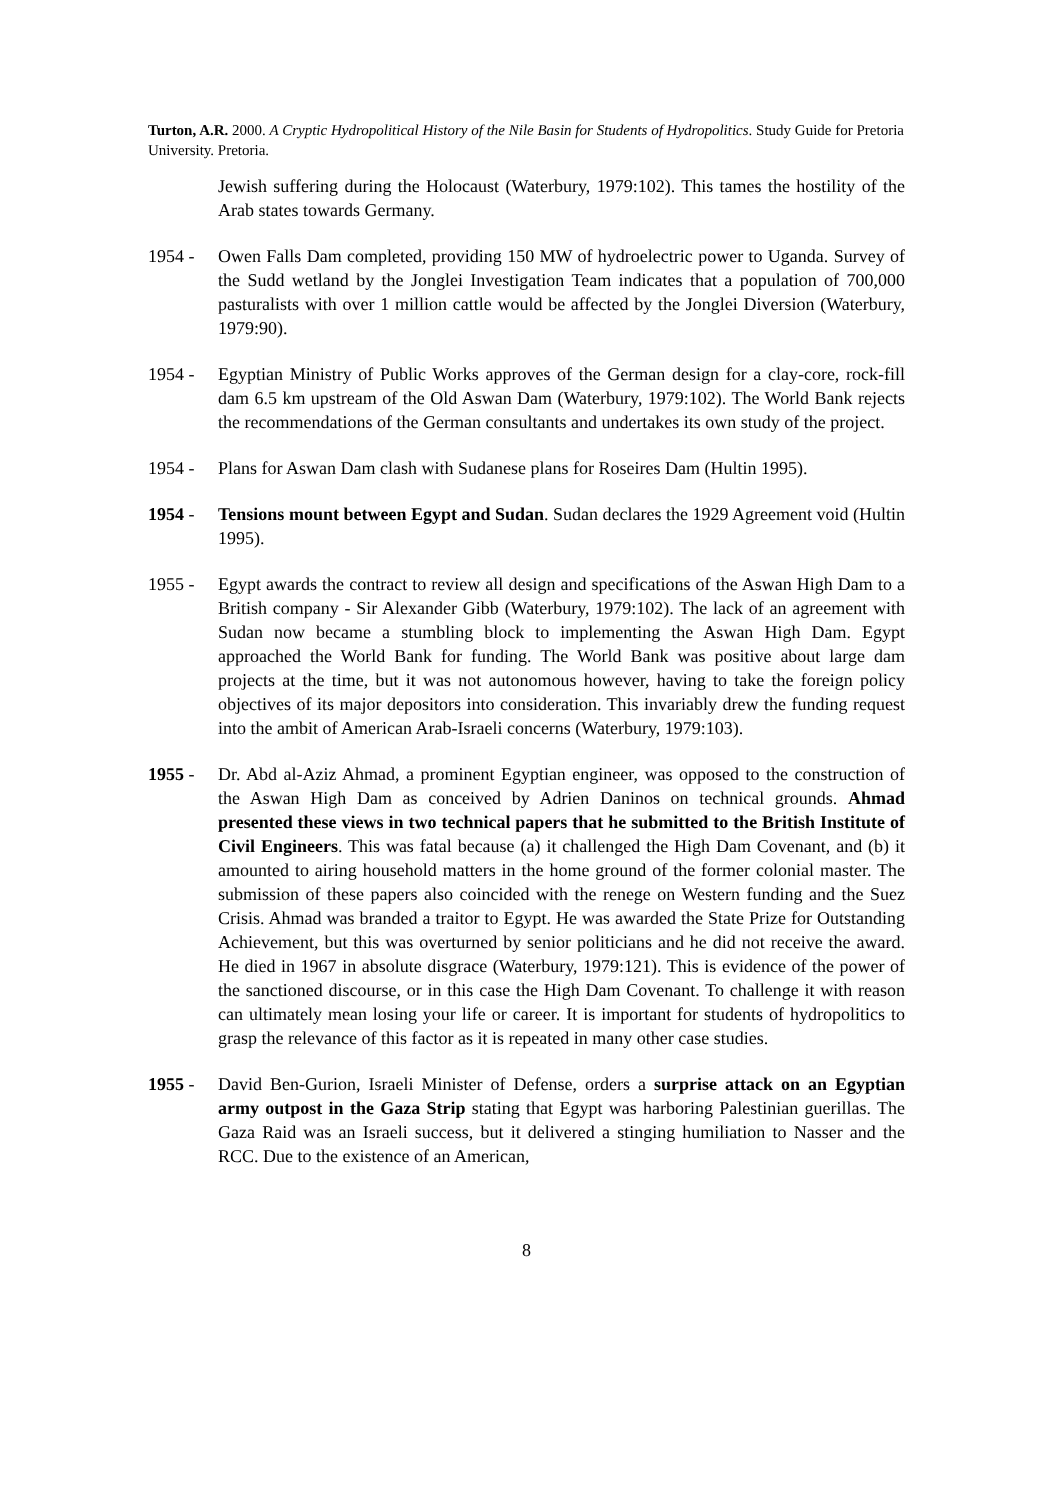Turton, A.R. 2000. A Cryptic Hydropolitical History of the Nile Basin for Students of Hydropolitics. Study Guide for Pretoria University. Pretoria.
Jewish suffering during the Holocaust (Waterbury, 1979:102). This tames the hostility of the Arab states towards Germany.
1954 - Owen Falls Dam completed, providing 150 MW of hydroelectric power to Uganda. Survey of the Sudd wetland by the Jonglei Investigation Team indicates that a population of 700,000 pasturalists with over 1 million cattle would be affected by the Jonglei Diversion (Waterbury, 1979:90).
1954 - Egyptian Ministry of Public Works approves of the German design for a clay-core, rock-fill dam 6.5 km upstream of the Old Aswan Dam (Waterbury, 1979:102). The World Bank rejects the recommendations of the German consultants and undertakes its own study of the project.
1954 - Plans for Aswan Dam clash with Sudanese plans for Roseires Dam (Hultin 1995).
1954 - Tensions mount between Egypt and Sudan. Sudan declares the 1929 Agreement void (Hultin 1995).
1955 - Egypt awards the contract to review all design and specifications of the Aswan High Dam to a British company - Sir Alexander Gibb (Waterbury, 1979:102). The lack of an agreement with Sudan now became a stumbling block to implementing the Aswan High Dam. Egypt approached the World Bank for funding. The World Bank was positive about large dam projects at the time, but it was not autonomous however, having to take the foreign policy objectives of its major depositors into consideration. This invariably drew the funding request into the ambit of American Arab-Israeli concerns (Waterbury, 1979:103).
1955 - Dr. Abd al-Aziz Ahmad, a prominent Egyptian engineer, was opposed to the construction of the Aswan High Dam as conceived by Adrien Daninos on technical grounds. Ahmad presented these views in two technical papers that he submitted to the British Institute of Civil Engineers. This was fatal because (a) it challenged the High Dam Covenant, and (b) it amounted to airing household matters in the home ground of the former colonial master. The submission of these papers also coincided with the renege on Western funding and the Suez Crisis. Ahmad was branded a traitor to Egypt. He was awarded the State Prize for Outstanding Achievement, but this was overturned by senior politicians and he did not receive the award. He died in 1967 in absolute disgrace (Waterbury, 1979:121). This is evidence of the power of the sanctioned discourse, or in this case the High Dam Covenant. To challenge it with reason can ultimately mean losing your life or career. It is important for students of hydropolitics to grasp the relevance of this factor as it is repeated in many other case studies.
1955 - David Ben-Gurion, Israeli Minister of Defense, orders a surprise attack on an Egyptian army outpost in the Gaza Strip stating that Egypt was harboring Palestinian guerillas. The Gaza Raid was an Israeli success, but it delivered a stinging humiliation to Nasser and the RCC. Due to the existence of an American,
8